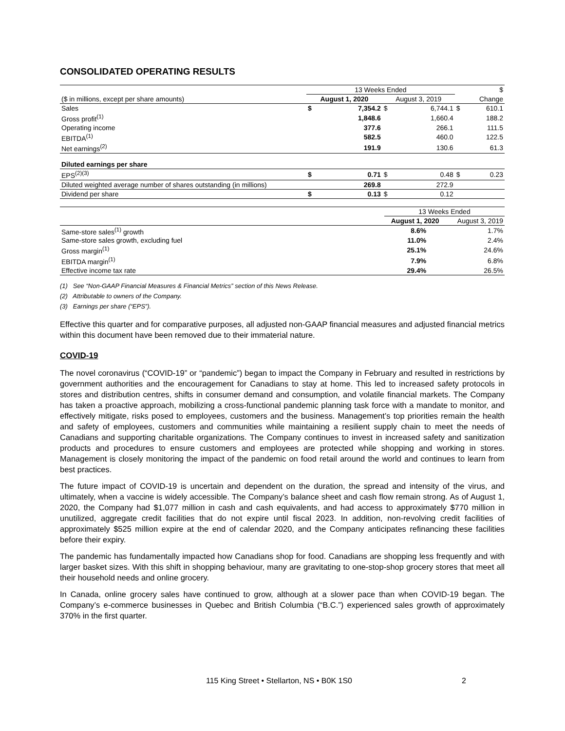CONSOLIDATED OPERATING RESULTS
| | 13 Weeks Ended | | | | | $ |
| ($ in millions, except per share amounts) | August 1, 2020 | | August 3, 2019 | | | Change |
| Sales | $ | 7,354.2 | $ | 6,744.1 | $ | 610.1 |
| Gross profit<sup>(1)</sup> | | 1,848.6 | | 1,660.4 | | 188.2 |
| Operating income | | 377.6 | | 266.1 | | 111.5 |
| EBITDA<sup>(1)</sup> | | 582.5 | | 460.0 | | 122.5 |
| Net earnings<sup>(2)</sup> | | 191.9 | | 130.6 | | 61.3 |
| Diluted earnings per share | | | | | | |
| EPS<sup>(2)(3)</sup> | $ | 0.71 | $ | 0.48 | $ | 0.23 |
| Diluted weighted average number of shares outstanding (in millions) | | 269.8 | | 272.9 | | |
| Dividend per share | $ | 0.13 | $ | 0.12 | | |
| | 13 Weeks Ended | |
| | August 1, 2020 | August 3, 2019 |
| Same-store sales<sup>(1)</sup> growth | 8.6% | 1.7% |
| Same-store sales growth, excluding fuel | 11.0% | 2.4% |
| Gross margin<sup>(1)</sup> | 25.1% | 24.6% |
| EBITDA margin<sup>(1)</sup> | 7.9% | 6.8% |
| Effective income tax rate | 29.4% | 26.5% |
(1) See “Non-GAAP Financial Measures & Financial Metrics” section of this News Release.
(2) Attributable to owners of the Company.
(3) Earnings per share (“EPS”).
Effective this quarter and for comparative purposes, all adjusted non-GAAP financial measures and adjusted financial metrics within this document have been removed due to their immaterial nature.
COVID-19
The novel coronavirus (“COVID-19” or “pandemic”) began to impact the Company in February and resulted in restrictions by government authorities and the encouragement for Canadians to stay at home. This led to increased safety protocols in stores and distribution centres, shifts in consumer demand and consumption, and volatile financial markets. The Company has taken a proactive approach, mobilizing a cross-functional pandemic planning task force with a mandate to monitor, and effectively mitigate, risks posed to employees, customers and the business. Management’s top priorities remain the health and safety of employees, customers and communities while maintaining a resilient supply chain to meet the needs of Canadians and supporting charitable organizations. The Company continues to invest in increased safety and sanitization products and procedures to ensure customers and employees are protected while shopping and working in stores. Management is closely monitoring the impact of the pandemic on food retail around the world and continues to learn from best practices.
The future impact of COVID-19 is uncertain and dependent on the duration, the spread and intensity of the virus, and ultimately, when a vaccine is widely accessible. The Company’s balance sheet and cash flow remain strong. As of August 1, 2020, the Company had $1,077 million in cash and cash equivalents, and had access to approximately $770 million in unutilized, aggregate credit facilities that do not expire until fiscal 2023. In addition, non-revolving credit facilities of approximately $525 million expire at the end of calendar 2020, and the Company anticipates refinancing these facilities before their expiry.
The pandemic has fundamentally impacted how Canadians shop for food. Canadians are shopping less frequently and with larger basket sizes. With this shift in shopping behaviour, many are gravitating to one-stop-shop grocery stores that meet all their household needs and online grocery.
In Canada, online grocery sales have continued to grow, although at a slower pace than when COVID-19 began. The Company’s e-commerce businesses in Quebec and British Columbia (“B.C.”) experienced sales growth of approximately 370% in the first quarter.
115 King Street • Stellarton, NS • B0K 1S0 2